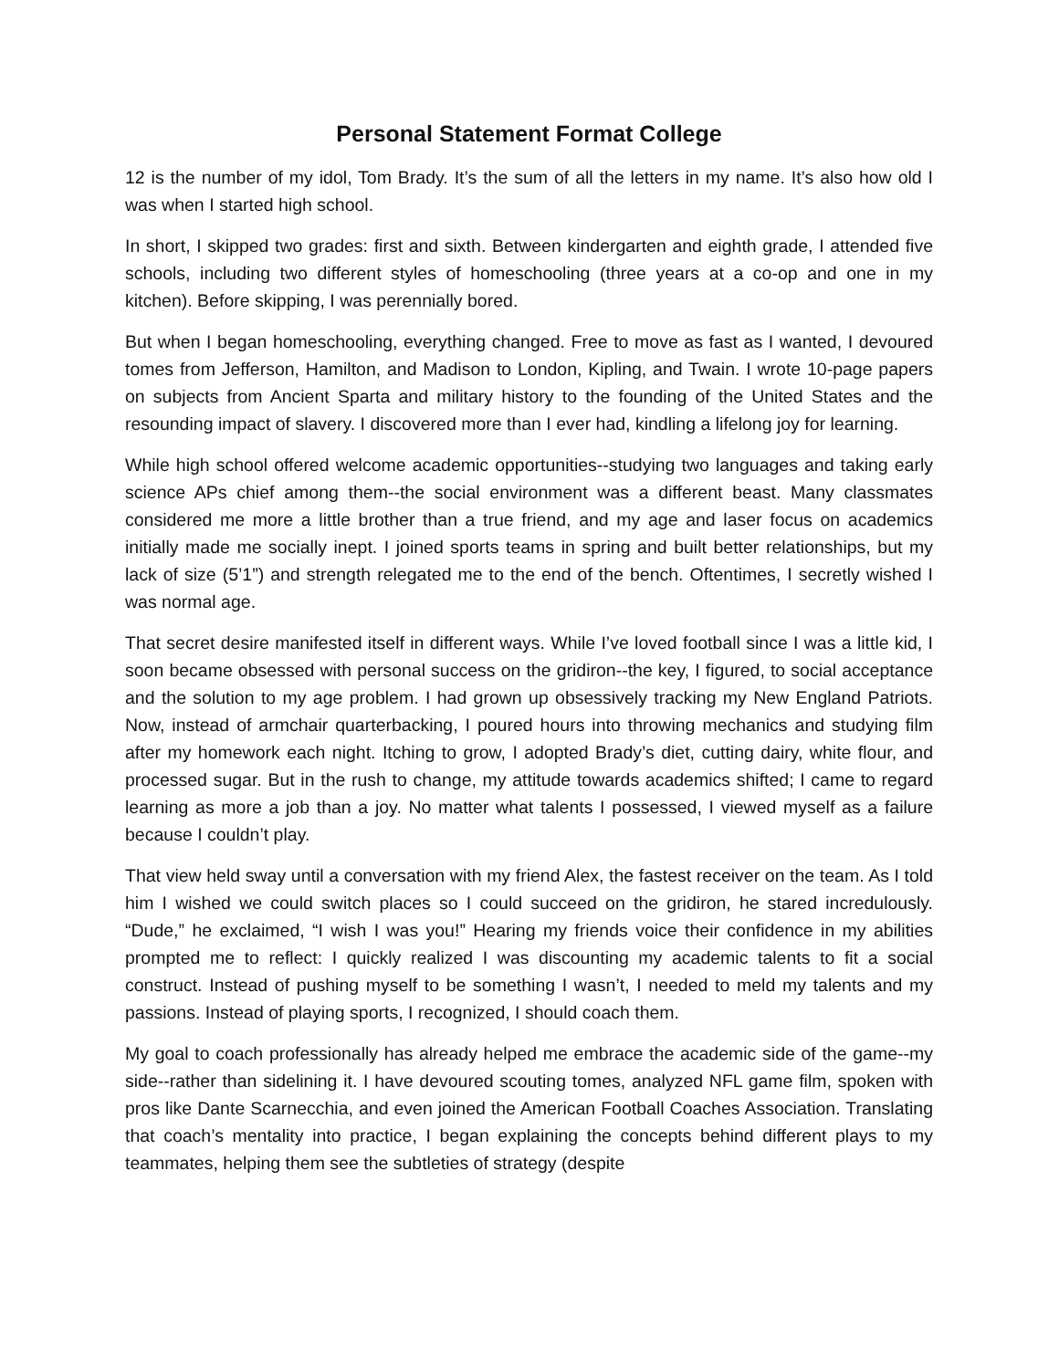Personal Statement Format College
12 is the number of my idol, Tom Brady. It’s the sum of all the letters in my name. It’s also how old I was when I started high school.
In short, I skipped two grades: first and sixth. Between kindergarten and eighth grade, I attended five schools, including two different styles of homeschooling (three years at a co-op and one in my kitchen). Before skipping, I was perennially bored.
But when I began homeschooling, everything changed. Free to move as fast as I wanted, I devoured tomes from Jefferson, Hamilton, and Madison to London, Kipling, and Twain. I wrote 10-page papers on subjects from Ancient Sparta and military history to the founding of the United States and the resounding impact of slavery. I discovered more than I ever had, kindling a lifelong joy for learning.
While high school offered welcome academic opportunities--studying two languages and taking early science APs chief among them--the social environment was a different beast. Many classmates considered me more a little brother than a true friend, and my age and laser focus on academics initially made me socially inept. I joined sports teams in spring and built better relationships, but my lack of size (5’1”) and strength relegated me to the end of the bench. Oftentimes, I secretly wished I was normal age.
That secret desire manifested itself in different ways. While I’ve loved football since I was a little kid, I soon became obsessed with personal success on the gridiron--the key, I figured, to social acceptance and the solution to my age problem. I had grown up obsessively tracking my New England Patriots. Now, instead of armchair quarterbacking, I poured hours into throwing mechanics and studying film after my homework each night. Itching to grow, I adopted Brady’s diet, cutting dairy, white flour, and processed sugar. But in the rush to change, my attitude towards academics shifted; I came to regard learning as more a job than a joy. No matter what talents I possessed, I viewed myself as a failure because I couldn’t play.
That view held sway until a conversation with my friend Alex, the fastest receiver on the team. As I told him I wished we could switch places so I could succeed on the gridiron, he stared incredulously. “Dude,” he exclaimed, “I wish I was you!” Hearing my friends voice their confidence in my abilities prompted me to reflect: I quickly realized I was discounting my academic talents to fit a social construct. Instead of pushing myself to be something I wasn’t, I needed to meld my talents and my passions. Instead of playing sports, I recognized, I should coach them.
My goal to coach professionally has already helped me embrace the academic side of the game--my side--rather than sidelining it. I have devoured scouting tomes, analyzed NFL game film, spoken with pros like Dante Scarnecchia, and even joined the American Football Coaches Association. Translating that coach’s mentality into practice, I began explaining the concepts behind different plays to my teammates, helping them see the subtleties of strategy (despite